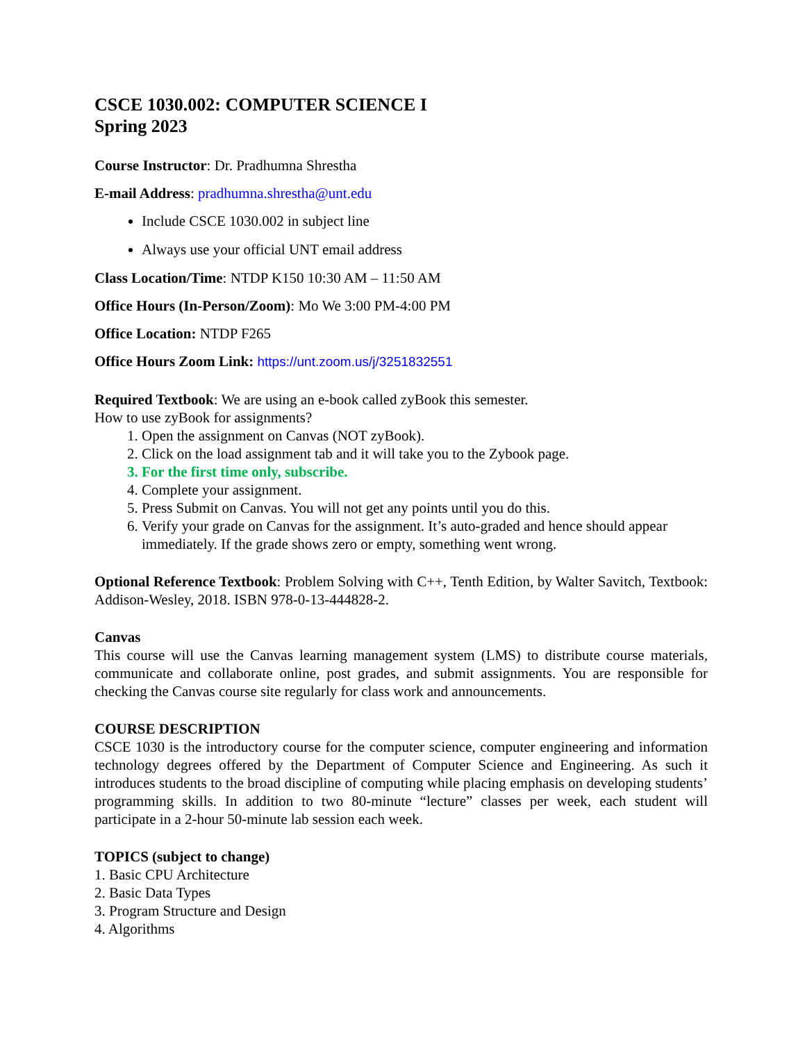CSCE 1030.002: COMPUTER SCIENCE I
Spring 2023
Course Instructor: Dr. Pradhumna Shrestha
E-mail Address: pradhumna.shrestha@unt.edu
Include CSCE 1030.002 in subject line
Always use your official UNT email address
Class Location/Time: NTDP K150 10:30 AM – 11:50 AM
Office Hours (In-Person/Zoom): Mo We 3:00 PM-4:00 PM
Office Location: NTDP F265
Office Hours Zoom Link: https://unt.zoom.us/j/3251832551
Required Textbook: We are using an e-book called zyBook this semester.
How to use zyBook for assignments?
1. Open the assignment on Canvas (NOT zyBook).
2. Click on the load assignment tab and it will take you to the Zybook page.
3. For the first time only, subscribe.
4. Complete your assignment.
5. Press Submit on Canvas. You will not get any points until you do this.
6. Verify your grade on Canvas for the assignment. It’s auto-graded and hence should appear immediately. If the grade shows zero or empty, something went wrong.
Optional Reference Textbook: Problem Solving with C++, Tenth Edition, by Walter Savitch, Textbook: Addison-Wesley, 2018. ISBN 978-0-13-444828-2.
Canvas
This course will use the Canvas learning management system (LMS) to distribute course materials, communicate and collaborate online, post grades, and submit assignments. You are responsible for checking the Canvas course site regularly for class work and announcements.
COURSE DESCRIPTION
CSCE 1030 is the introductory course for the computer science, computer engineering and information technology degrees offered by the Department of Computer Science and Engineering. As such it introduces students to the broad discipline of computing while placing emphasis on developing students’ programming skills. In addition to two 80-minute “lecture” classes per week, each student will participate in a 2-hour 50-minute lab session each week.
TOPICS (subject to change)
1. Basic CPU Architecture
2. Basic Data Types
3. Program Structure and Design
4. Algorithms